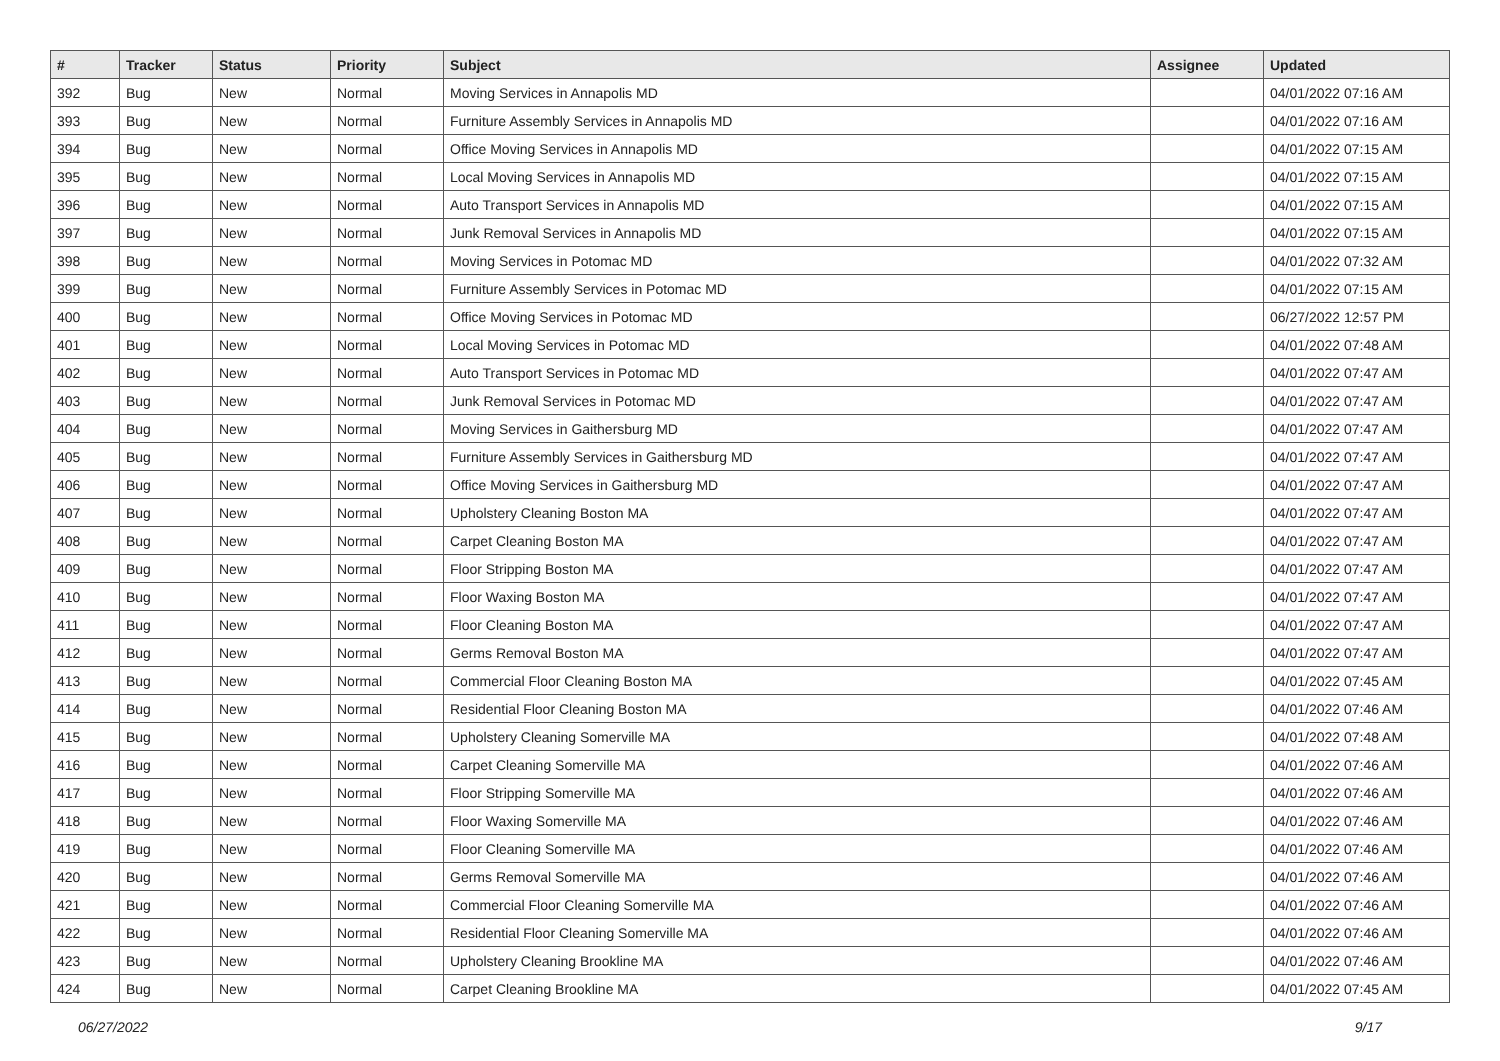| # | Tracker | Status | Priority | Subject | Assignee | Updated |
| --- | --- | --- | --- | --- | --- | --- |
| 392 | Bug | New | Normal | Moving Services in Annapolis MD | | 04/01/2022 07:16 AM |
| 393 | Bug | New | Normal | Furniture Assembly Services in Annapolis MD | | 04/01/2022 07:16 AM |
| 394 | Bug | New | Normal | Office Moving Services in Annapolis MD | | 04/01/2022 07:15 AM |
| 395 | Bug | New | Normal | Local Moving Services in Annapolis MD | | 04/01/2022 07:15 AM |
| 396 | Bug | New | Normal | Auto Transport Services in Annapolis MD | | 04/01/2022 07:15 AM |
| 397 | Bug | New | Normal | Junk Removal Services in Annapolis MD | | 04/01/2022 07:15 AM |
| 398 | Bug | New | Normal | Moving Services in Potomac MD | | 04/01/2022 07:32 AM |
| 399 | Bug | New | Normal | Furniture Assembly Services in Potomac MD | | 04/01/2022 07:15 AM |
| 400 | Bug | New | Normal | Office Moving Services in Potomac MD | | 06/27/2022 12:57 PM |
| 401 | Bug | New | Normal | Local Moving Services in Potomac MD | | 04/01/2022 07:48 AM |
| 402 | Bug | New | Normal | Auto Transport Services in Potomac MD | | 04/01/2022 07:47 AM |
| 403 | Bug | New | Normal | Junk Removal Services in Potomac MD | | 04/01/2022 07:47 AM |
| 404 | Bug | New | Normal | Moving Services in Gaithersburg MD | | 04/01/2022 07:47 AM |
| 405 | Bug | New | Normal | Furniture Assembly Services in Gaithersburg MD | | 04/01/2022 07:47 AM |
| 406 | Bug | New | Normal | Office Moving Services in Gaithersburg MD | | 04/01/2022 07:47 AM |
| 407 | Bug | New | Normal | Upholstery Cleaning Boston MA | | 04/01/2022 07:47 AM |
| 408 | Bug | New | Normal | Carpet Cleaning Boston MA | | 04/01/2022 07:47 AM |
| 409 | Bug | New | Normal | Floor Stripping Boston MA | | 04/01/2022 07:47 AM |
| 410 | Bug | New | Normal | Floor Waxing Boston MA | | 04/01/2022 07:47 AM |
| 411 | Bug | New | Normal | Floor Cleaning Boston MA | | 04/01/2022 07:47 AM |
| 412 | Bug | New | Normal | Germs Removal Boston MA | | 04/01/2022 07:47 AM |
| 413 | Bug | New | Normal | Commercial Floor Cleaning Boston MA | | 04/01/2022 07:45 AM |
| 414 | Bug | New | Normal | Residential Floor Cleaning Boston MA | | 04/01/2022 07:46 AM |
| 415 | Bug | New | Normal | Upholstery Cleaning Somerville MA | | 04/01/2022 07:48 AM |
| 416 | Bug | New | Normal | Carpet Cleaning Somerville MA | | 04/01/2022 07:46 AM |
| 417 | Bug | New | Normal | Floor Stripping Somerville MA | | 04/01/2022 07:46 AM |
| 418 | Bug | New | Normal | Floor Waxing Somerville MA | | 04/01/2022 07:46 AM |
| 419 | Bug | New | Normal | Floor Cleaning Somerville MA | | 04/01/2022 07:46 AM |
| 420 | Bug | New | Normal | Germs Removal Somerville MA | | 04/01/2022 07:46 AM |
| 421 | Bug | New | Normal | Commercial Floor Cleaning Somerville MA | | 04/01/2022 07:46 AM |
| 422 | Bug | New | Normal | Residential Floor Cleaning Somerville MA | | 04/01/2022 07:46 AM |
| 423 | Bug | New | Normal | Upholstery Cleaning Brookline MA | | 04/01/2022 07:46 AM |
| 424 | Bug | New | Normal | Carpet Cleaning Brookline MA | | 04/01/2022 07:45 AM |
06/27/2022 9/17